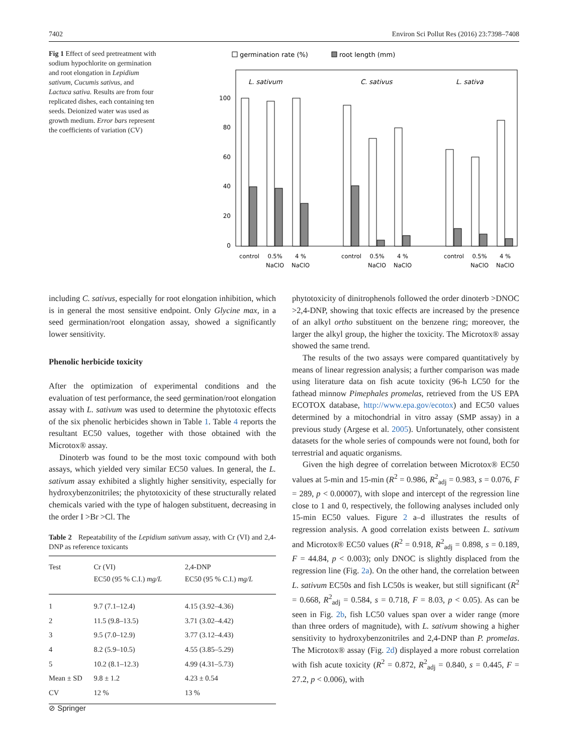7402 Environ Sci Pollut Res (2016) 23:7398–7408
Fig 1 Effect of seed pretreatment with sodium hypochlorite on germination and root elongation in Lepidium sativum, Cucumis sativus, and Lactuca sativa. Results are from four replicated dishes, each containing ten seeds. Deionized water was used as growth medium. Error bars represent the coefficients of variation (CV)
germination rate (%)
root length (mm)
L. sativum
C. sativus
L. sativa
100
80
60
40
20
0
control
0.5%
NaClO
4 %
NaClO
control
0.5%
NaClO
4 %
NaClO
control
0.5%
NaClO
4 %
NaClO
including C. sativus, especially for root elongation inhibition, which is in general the most sensitive endpoint. Only Glycine max, in a seed germination/root elongation assay, showed a significantly lower sensitivity.
Phenolic herbicide toxicity
After the optimization of experimental conditions and the evaluation of test performance, the seed germination/root elongation assay with L. sativum was used to determine the phytotoxic effects of the six phenolic herbicides shown in Table 1. Table 4 reports the resultant EC50 values, together with those obtained with the Microtox® assay.
Dinoterb was found to be the most toxic compound with both assays, which yielded very similar EC50 values. In general, the L. sativum assay exhibited a slightly higher sensitivity, especially for hydroxybenzonitriles; the phytotoxicity of these structurally related chemicals varied with the type of halogen substituent, decreasing in the order I >Br >Cl. The
Table 2 Repeatability of the Lepidium sativum assay, with Cr (VI) and 2,4-DNP as reference toxicants
| Test | Cr (VI) EC50 (95 % C.I.) mg/L | 2,4-DNP EC50 (95 % C.I.) mg/L |
| --- | --- | --- |
| 1 | 9.7 (7.1–12.4) | 4.15 (3.92–4.36) |
| 2 | 11.5 (9.8–13.5) | 3.71 (3.02–4.42) |
| 3 | 9.5 (7.0–12.9) | 3.77 (3.12–4.43) |
| 4 | 8.2 (5.9–10.5) | 4.55 (3.85–5.29) |
| 5 | 10.2 (8.1–12.3) | 4.99 (4.31–5.73) |
| Mean ± SD | 9.8 ± 1.2 | 4.23 ± 0.54 |
| CV | 12 % | 13 % |
phytotoxicity of dinitrophenols followed the order dinoterb >DNOC >2,4-DNP, showing that toxic effects are increased by the presence of an alkyl ortho substituent on the benzene ring; moreover, the larger the alkyl group, the higher the toxicity. The Microtox® assay showed the same trend.
The results of the two assays were compared quantitatively by means of linear regression analysis; a further comparison was made using literature data on fish acute toxicity (96-h LC50 for the fathead minnow Pimephales promelas, retrieved from the US EPA ECOTOX database, http://www.epa.gov/ecotox) and EC50 values determined by a mitochondrial in vitro assay (SMP assay) in a previous study (Argese et al. 2005). Unfortunately, other consistent datasets for the whole series of compounds were not found, both for terrestrial and aquatic organisms.
Given the high degree of correlation between Microtox® EC50 values at 5-min and 15-min (R<sup>2</sup> = 0.986, R<sup>2</sup><sub>adj</sub> = 0.983, s = 0.076, F = 289, p < 0.00007), with slope and intercept of the regression line close to 1 and 0, respectively, the following analyses included only 15-min EC50 values. Figure 2 a–d illustrates the results of regression analysis. A good correlation exists between L. sativum and Microtox® EC50 values (R<sup>2</sup> = 0.918, R<sup>2</sup><sub>adj</sub> = 0.898, s = 0.189, F = 44.84, p < 0.003); only DNOC is slightly displaced from the regression line (Fig. 2a). On the other hand, the correlation between L. sativum EC50s and fish LC50s is weaker, but still significant (R<sup>2</sup> = 0.668, R<sup>2</sup><sub>adj</sub> = 0.584, s = 0.718, F = 8.03, p < 0.05). As can be seen in Fig. 2b, fish LC50 values span over a wider range (more than three orders of magnitude), with L. sativum showing a higher sensitivity to hydroxybenzonitriles and 2,4-DNP than P. promelas. The Microtox® assay (Fig. 2d) displayed a more robust correlation with fish acute toxicity (R<sup>2</sup> = 0.872, R<sup>2</sup><sub>adj</sub> = 0.840, s = 0.445, F = 27.2, p < 0.006), with
⊘ Springer